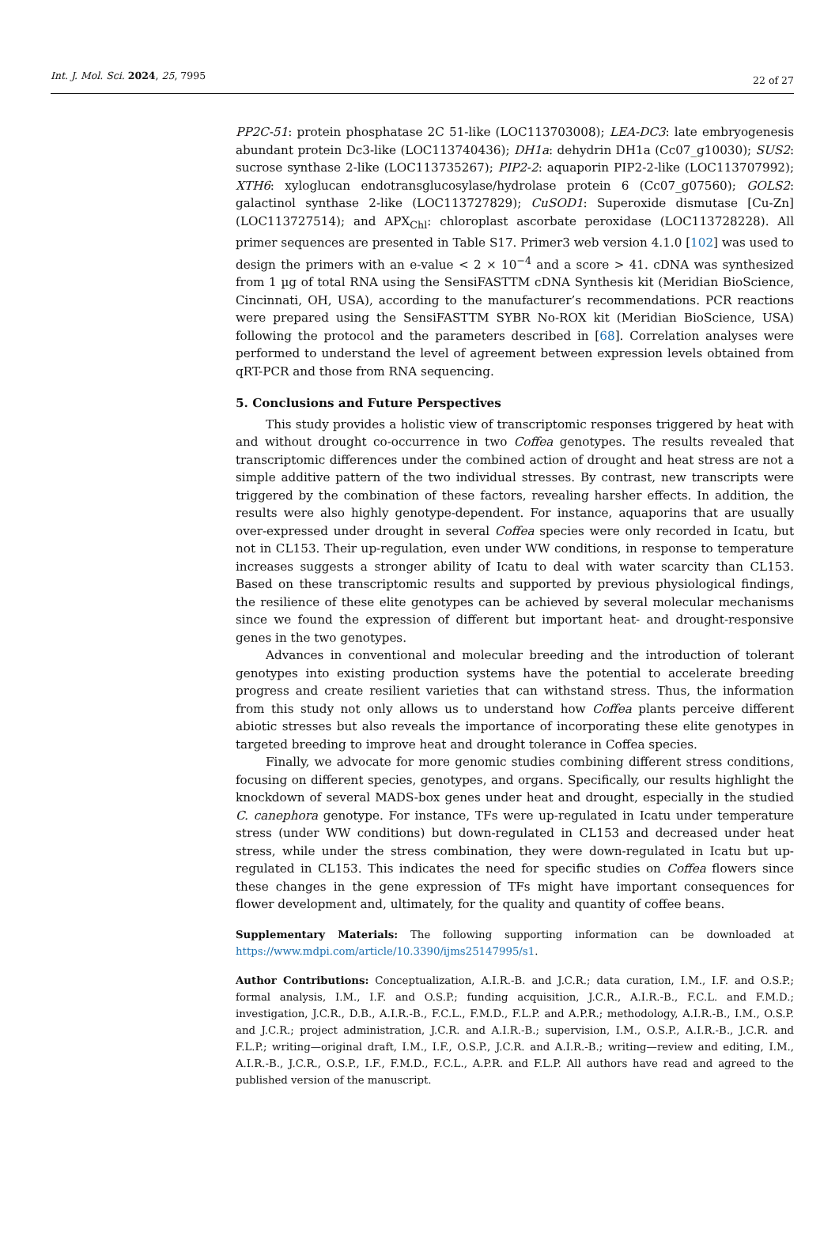Int. J. Mol. Sci. 2024, 25, 7995 22 of 27
PP2C-51: protein phosphatase 2C 51-like (LOC113703008); LEA-DC3: late embryogenesis abundant protein Dc3-like (LOC113740436); DH1a: dehydrin DH1a (Cc07_g10030); SUS2: sucrose synthase 2-like (LOC113735267); PIP2-2: aquaporin PIP2-2-like (LOC113707992); XTH6: xyloglucan endotransglucosylase/hydrolase protein 6 (Cc07_g07560); GOLS2: galactinol synthase 2-like (LOC113727829); CuSOD1: Superoxide dismutase [Cu-Zn] (LOC113727514); and APX<sub>Chl</sub>: chloroplast ascorbate peroxidase (LOC113728228). All primer sequences are presented in Table S17. Primer3 web version 4.1.0 [102] was used to design the primers with an e-value < 2 × 10<sup>−4</sup> and a score > 41. cDNA was synthesized from 1 µg of total RNA using the SensiFASTTM cDNA Synthesis kit (Meridian BioScience, Cincinnati, OH, USA), according to the manufacturer’s recommendations. PCR reactions were prepared using the SensiFASTTM SYBR No-ROX kit (Meridian BioScience, USA) following the protocol and the parameters described in [68]. Correlation analyses were performed to understand the level of agreement between expression levels obtained from qRT-PCR and those from RNA sequencing.
5. Conclusions and Future Perspectives
This study provides a holistic view of transcriptomic responses triggered by heat with and without drought co-occurrence in two Coffea genotypes. The results revealed that transcriptomic differences under the combined action of drought and heat stress are not a simple additive pattern of the two individual stresses. By contrast, new transcripts were triggered by the combination of these factors, revealing harsher effects. In addition, the results were also highly genotype-dependent. For instance, aquaporins that are usually over-expressed under drought in several Coffea species were only recorded in Icatu, but not in CL153. Their up-regulation, even under WW conditions, in response to temperature increases suggests a stronger ability of Icatu to deal with water scarcity than CL153. Based on these transcriptomic results and supported by previous physiological findings, the resilience of these elite genotypes can be achieved by several molecular mechanisms since we found the expression of different but important heat- and drought-responsive genes in the two genotypes.
Advances in conventional and molecular breeding and the introduction of tolerant genotypes into existing production systems have the potential to accelerate breeding progress and create resilient varieties that can withstand stress. Thus, the information from this study not only allows us to understand how Coffea plants perceive different abiotic stresses but also reveals the importance of incorporating these elite genotypes in targeted breeding to improve heat and drought tolerance in Coffea species.
Finally, we advocate for more genomic studies combining different stress conditions, focusing on different species, genotypes, and organs. Specifically, our results highlight the knockdown of several MADS-box genes under heat and drought, especially in the studied C. canephora genotype. For instance, TFs were up-regulated in Icatu under temperature stress (under WW conditions) but down-regulated in CL153 and decreased under heat stress, while under the stress combination, they were down-regulated in Icatu but up-regulated in CL153. This indicates the need for specific studies on Coffea flowers since these changes in the gene expression of TFs might have important consequences for flower development and, ultimately, for the quality and quantity of coffee beans.
Supplementary Materials: The following supporting information can be downloaded at https://www.mdpi.com/article/10.3390/ijms25147995/s1.
Author Contributions: Conceptualization, A.I.R.-B. and J.C.R.; data curation, I.M., I.F. and O.S.P.; formal analysis, I.M., I.F. and O.S.P.; funding acquisition, J.C.R., A.I.R.-B., F.C.L. and F.M.D.; investigation, J.C.R., D.B., A.I.R.-B., F.C.L., F.M.D., F.L.P. and A.P.R.; methodology, A.I.R.-B., I.M., O.S.P. and J.C.R.; project administration, J.C.R. and A.I.R.-B.; supervision, I.M., O.S.P., A.I.R.-B., J.C.R. and F.L.P.; writing—original draft, I.M., I.F., O.S.P., J.C.R. and A.I.R.-B.; writing—review and editing, I.M., A.I.R.-B., J.C.R., O.S.P., I.F., F.M.D., F.C.L., A.P.R. and F.L.P. All authors have read and agreed to the published version of the manuscript.